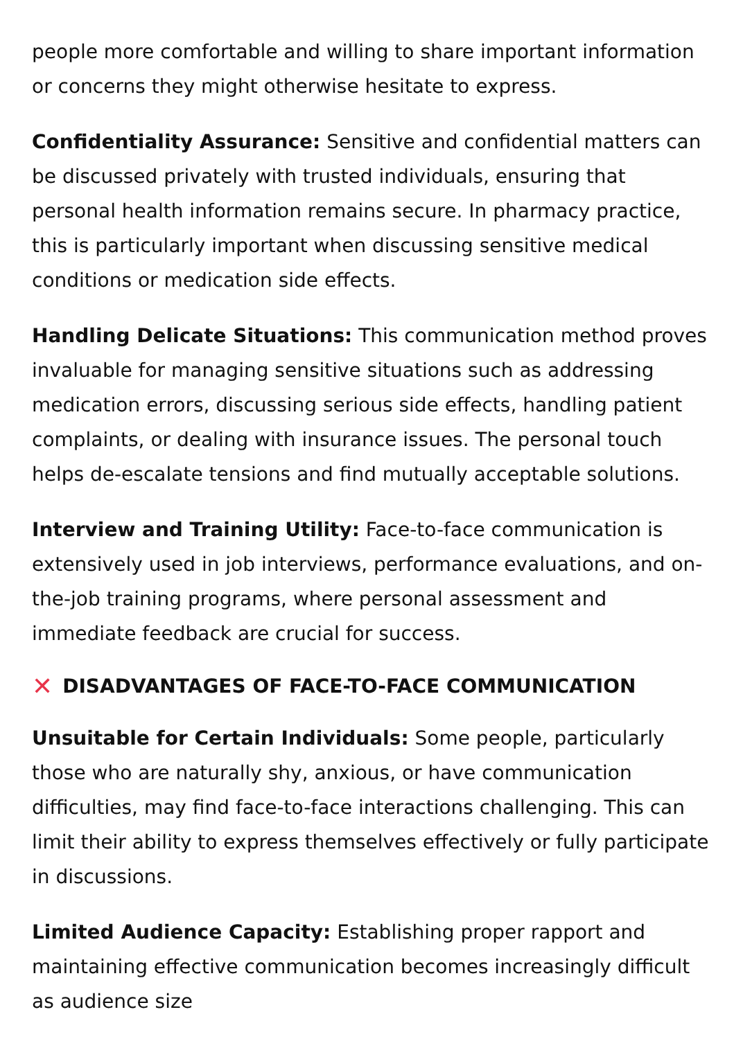people more comfortable and willing to share important information or concerns they might otherwise hesitate to express.
Confidentiality Assurance: Sensitive and confidential matters can be discussed privately with trusted individuals, ensuring that personal health information remains secure. In pharmacy practice, this is particularly important when discussing sensitive medical conditions or medication side effects.
Handling Delicate Situations: This communication method proves invaluable for managing sensitive situations such as addressing medication errors, discussing serious side effects, handling patient complaints, or dealing with insurance issues. The personal touch helps de-escalate tensions and find mutually acceptable solutions.
Interview and Training Utility: Face-to-face communication is extensively used in job interviews, performance evaluations, and on-the-job training programs, where personal assessment and immediate feedback are crucial for success.
✕ DISADVANTAGES OF FACE-TO-FACE COMMUNICATION
Unsuitable for Certain Individuals: Some people, particularly those who are naturally shy, anxious, or have communication difficulties, may find face-to-face interactions challenging. This can limit their ability to express themselves effectively or fully participate in discussions.
Limited Audience Capacity: Establishing proper rapport and maintaining effective communication becomes increasingly difficult as audience size